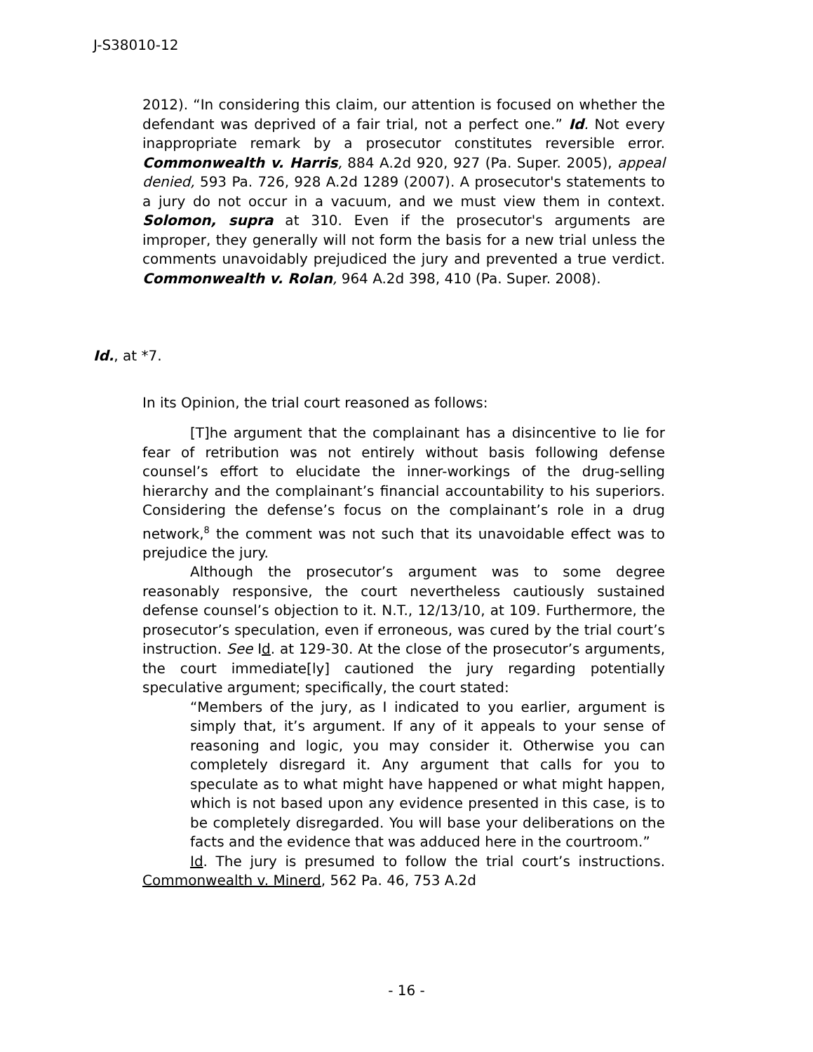J-S38010-12
2012). “In considering this claim, our attention is focused on whether the defendant was deprived of a fair trial, not a perfect one.” Id. Not every inappropriate remark by a prosecutor constitutes reversible error. Commonwealth v. Harris, 884 A.2d 920, 927 (Pa. Super. 2005), appeal denied, 593 Pa. 726, 928 A.2d 1289 (2007). A prosecutor's statements to a jury do not occur in a vacuum, and we must view them in context. Solomon, supra at 310. Even if the prosecutor's arguments are improper, they generally will not form the basis for a new trial unless the comments unavoidably prejudiced the jury and prevented a true verdict. Commonwealth v. Rolan, 964 A.2d 398, 410 (Pa. Super. 2008).
Id., at *7.
In its Opinion, the trial court reasoned as follows:
[T]he argument that the complainant has a disincentive to lie for fear of retribution was not entirely without basis following defense counsel’s effort to elucidate the inner-workings of the drug-selling hierarchy and the complainant’s financial accountability to his superiors. Considering the defense’s focus on the complainant’s role in a drug network,<sup>8</sup> the comment was not such that its unavoidable effect was to prejudice the jury.
Although the prosecutor’s argument was to some degree reasonably responsive, the court nevertheless cautiously sustained defense counsel’s objection to it. N.T., 12/13/10, at 109. Furthermore, the prosecutor’s speculation, even if erroneous, was cured by the trial court’s instruction. See Id. at 129-30. At the close of the prosecutor’s arguments, the court immediate[ly] cautioned the jury regarding potentially speculative argument; specifically, the court stated:
“Members of the jury, as I indicated to you earlier, argument is simply that, it’s argument. If any of it appeals to your sense of reasoning and logic, you may consider it. Otherwise you can completely disregard it. Any argument that calls for you to speculate as to what might have happened or what might happen, which is not based upon any evidence presented in this case, is to be completely disregarded. You will base your deliberations on the facts and the evidence that was adduced here in the courtroom.”
Id. The jury is presumed to follow the trial court’s instructions. Commonwealth v. Minerd, 562 Pa. 46, 753 A.2d
- 16 -